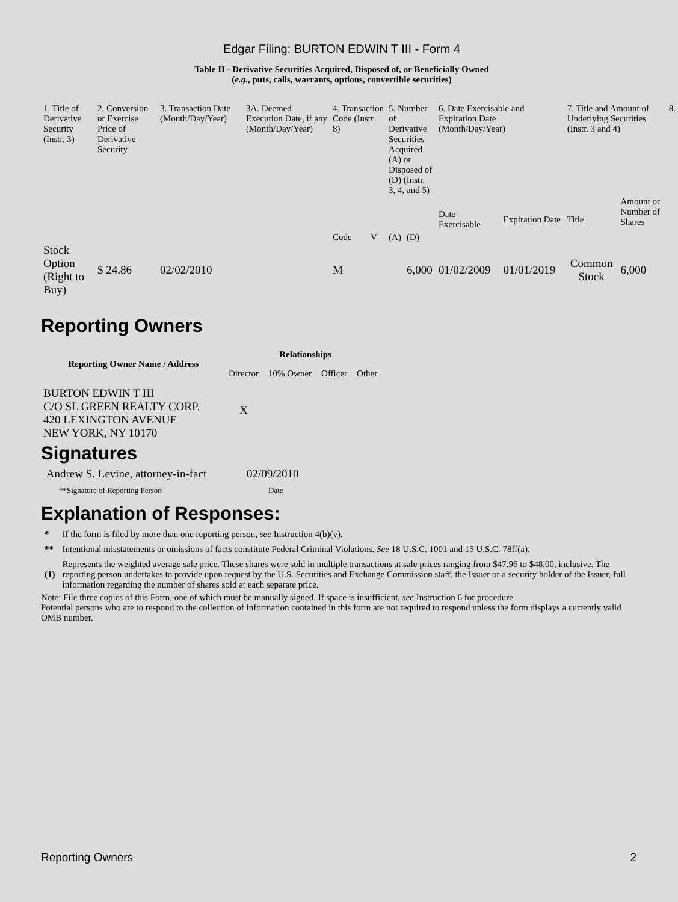Edgar Filing: BURTON EDWIN T III - Form 4
Table II - Derivative Securities Acquired, Disposed of, or Beneficially Owned
(e.g., puts, calls, warrants, options, convertible securities)
| 1. Title of Derivative Security (Instr. 3) | 2. Conversion or Exercise Price of Derivative Security | 3. Transaction Date (Month/Day/Year) | 3A. Deemed Execution Date, if any (Month/Day/Year) | 4. Transaction Code (Instr. 8) | | 5. Number of Derivative Securities Acquired (A) or Disposed of (D) (Instr. 3, 4, and 5) | | 6. Date Exercisable and Expiration Date (Month/Day/Year) | | 7. Title and Amount of Underlying Securities (Instr. 3 and 4) | | 8. |
| | | | | Code | V | (A) | (D) | Date Exercisable | Expiration Date | Title | Amount or Number of Shares | |
| Stock Option (Right to Buy) | $ 24.86 | 02/02/2010 | | M | | | 6,000 | 01/02/2009 | 01/01/2019 | Common Stock | 6,000 | |
Reporting Owners
| Reporting Owner Name / Address | Relationships | | | |
| --- | --- | --- | --- | --- |
| | Director | 10% Owner | Officer | Other |
| BURTON EDWIN T III C/O SL GREEN REALTY CORP. 420 LEXINGTON AVENUE NEW YORK, NY 10170 | X | | | |
Signatures
| Andrew S. Levine, attorney-in-fact | 02/09/2010 |
| **Signature of Reporting Person | Date |
Explanation of Responses:
| * | If the form is filed by more than one reporting person, see Instruction 4(b)(v). |
| ** | Intentional misstatements or omissions of facts constitute Federal Criminal Violations. See 18 U.S.C. 1001 and 15 U.S.C. 78ff(a). |
| (1) | Represents the weighted average sale price. These shares were sold in multiple transactions at sale prices ranging from $47.96 to $48.00, inclusive. The reporting person undertakes to provide upon request by the U.S. Securities and Exchange Commission staff, the Issuer or a security holder of the Issuer, full information regarding the number of shares sold at each separate price. |
Note: File three copies of this Form, one of which must be manually signed. If space is insufficient, see Instruction 6 for procedure.
Potential persons who are to respond to the collection of information contained in this form are not required to respond unless the form displays a currently valid OMB number.
Reporting Owners 2